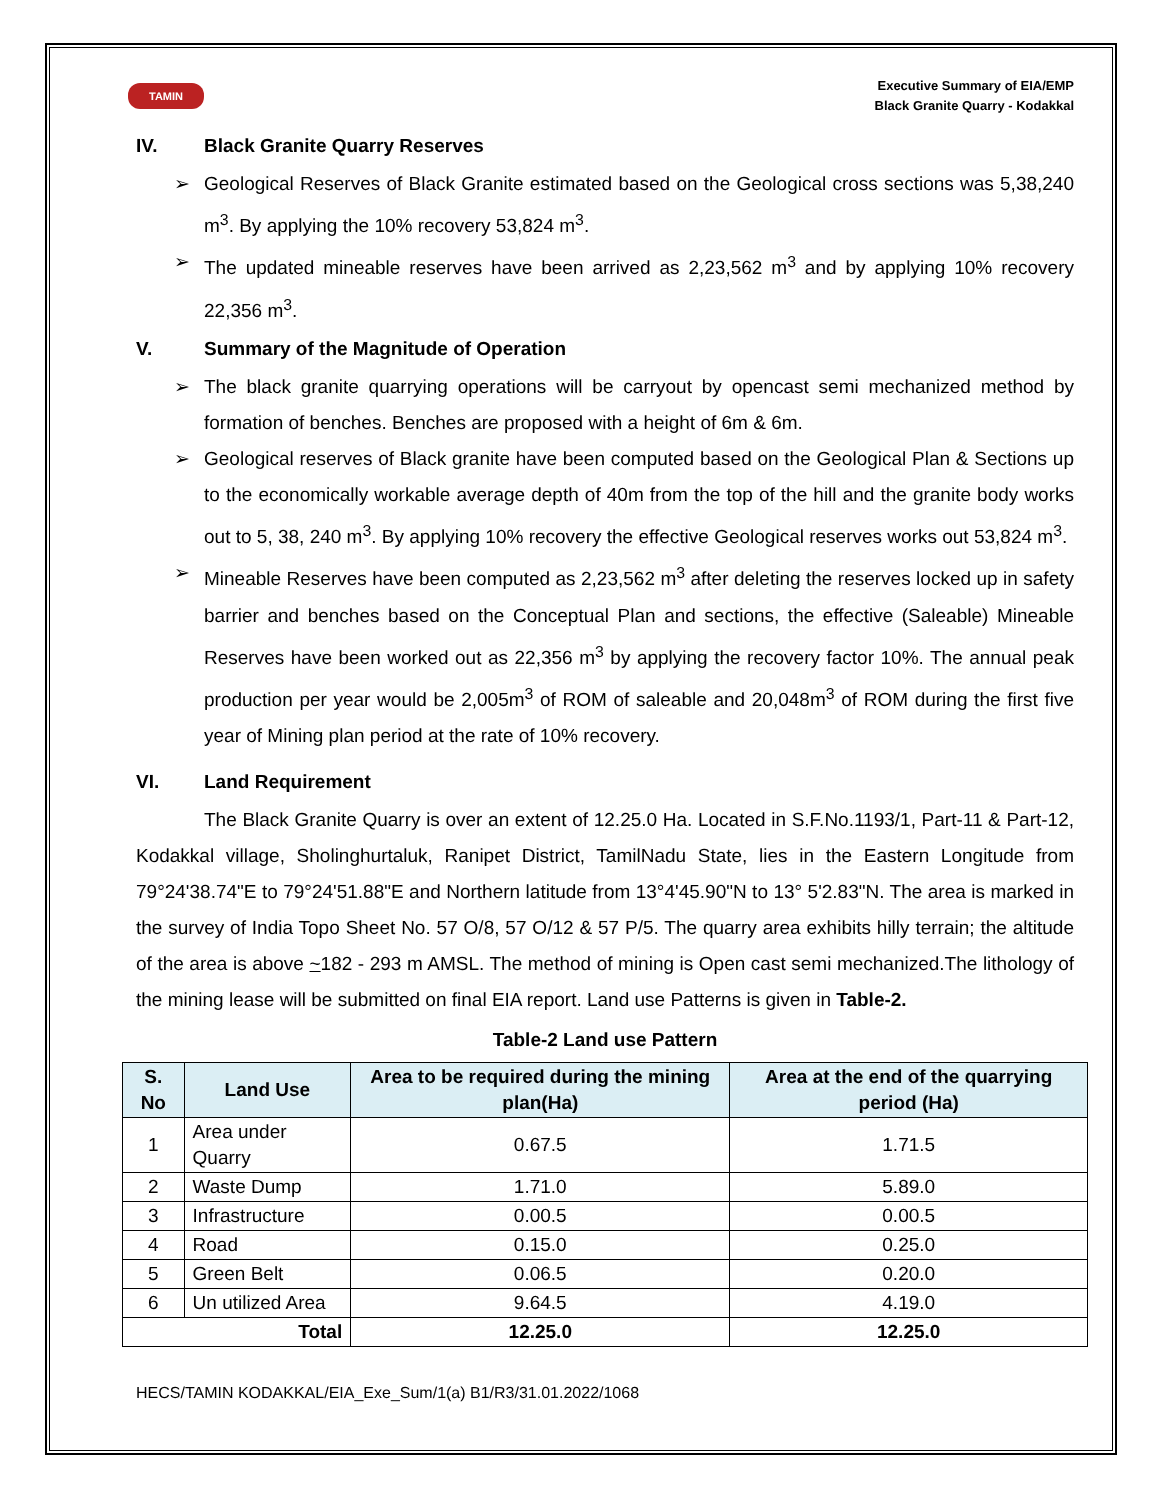TAMIN
Executive Summary of EIA/EMP
Black Granite Quarry - Kodakkal
IV. Black Granite Quarry Reserves
➢ Geological Reserves of Black Granite estimated based on the Geological cross sections was 5,38,240 m<sup>3</sup>. By applying the 10% recovery 53,824 m<sup>3</sup>.
➢ The updated mineable reserves have been arrived as 2,23,562 m<sup>3</sup> and by applying 10% recovery 22,356 m<sup>3</sup>.
V. Summary of the Magnitude of Operation
➢ The black granite quarrying operations will be carryout by opencast semi mechanized method by formation of benches. Benches are proposed with a height of 6m & 6m.
➢ Geological reserves of Black granite have been computed based on the Geological Plan & Sections up to the economically workable average depth of 40m from the top of the hill and the granite body works out to 5, 38, 240 m<sup>3</sup>. By applying 10% recovery the effective Geological reserves works out 53,824 m<sup>3</sup>.
➢ Mineable Reserves have been computed as 2,23,562 m<sup>3</sup> after deleting the reserves locked up in safety barrier and benches based on the Conceptual Plan and sections, the effective (Saleable) Mineable Reserves have been worked out as 22,356 m<sup>3</sup> by applying the recovery factor 10%. The annual peak production per year would be 2,005m<sup>3</sup> of ROM of saleable and 20,048m<sup>3</sup> of ROM during the first five year of Mining plan period at the rate of 10% recovery.
VI. Land Requirement
The Black Granite Quarry is over an extent of 12.25.0 Ha. Located in S.F.No.1193/1, Part-11 & Part-12, Kodakkal village, Sholinghurtaluk, Ranipet District, TamilNadu State, lies in the Eastern Longitude from 79°24'38.74"E to 79°24'51.88"E and Northern latitude from 13°4'45.90"N to 13° 5'2.83"N. The area is marked in the survey of India Topo Sheet No. 57 O/8, 57 O/12 & 57 P/5. The quarry area exhibits hilly terrain; the altitude of the area is above ~182 - 293 m AMSL. The method of mining is Open cast semi mechanized.The lithology of the mining lease will be submitted on final EIA report. Land use Patterns is given in Table-2.
Table-2 Land use Pattern
| S. No | Land Use | Area to be required during the mining plan(Ha) | Area at the end of the quarrying period (Ha) |
| --- | --- | --- | --- |
| 1 | Area under Quarry | 0.67.5 | 1.71.5 |
| 2 | Waste Dump | 1.71.0 | 5.89.0 |
| 3 | Infrastructure | 0.00.5 | 0.00.5 |
| 4 | Road | 0.15.0 | 0.25.0 |
| 5 | Green Belt | 0.06.5 | 0.20.0 |
| 6 | Un utilized Area | 9.64.5 | 4.19.0 |
| Total | | 12.25.0 | 12.25.0 |
HECS/TAMIN KODAKKAL/EIA_Exe_Sum/1(a) B1/R3/31.01.2022/1068